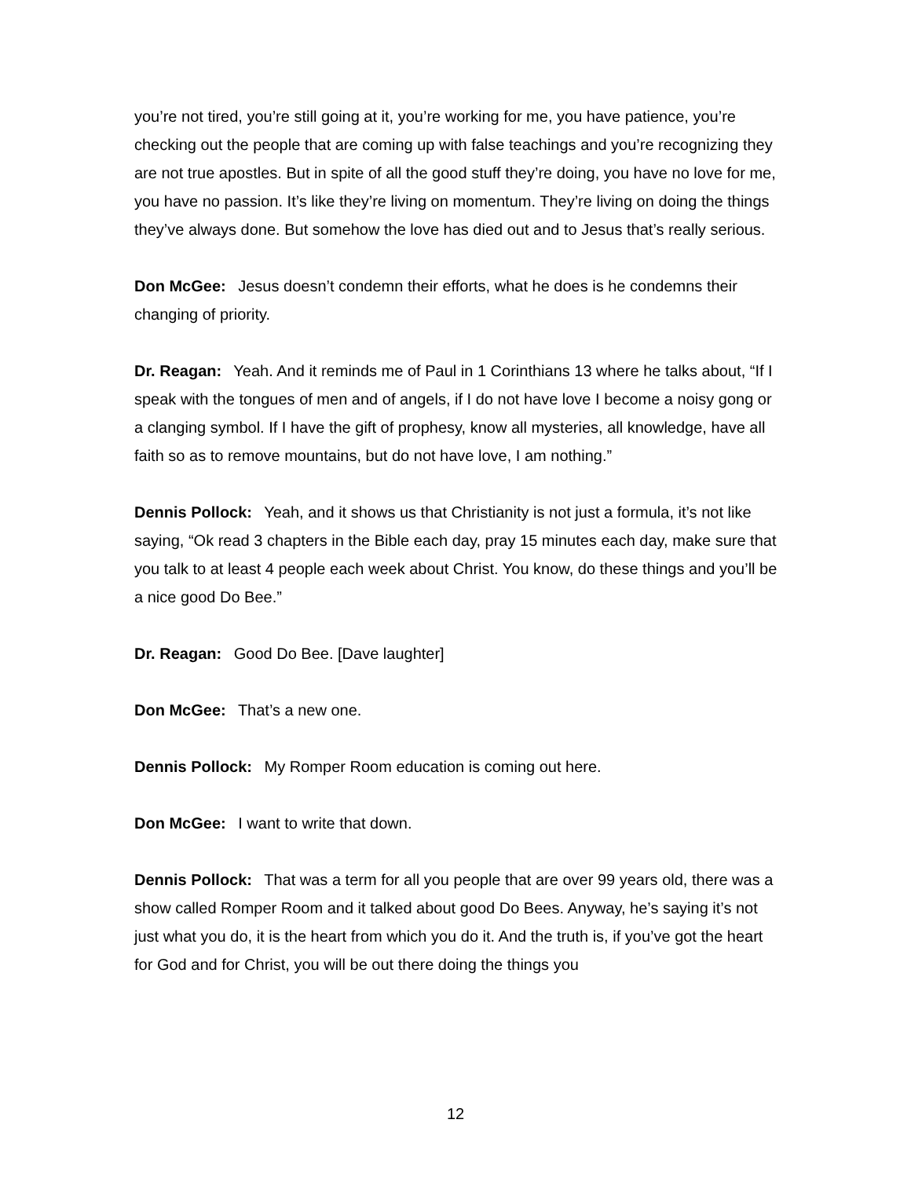you’re not tired, you’re still going at it, you’re working for me, you have patience, you’re checking out the people that are coming up with false teachings and you’re recognizing they are not true apostles. But in spite of all the good stuff they’re doing, you have no love for me, you have no passion. It’s like they’re living on momentum. They’re living on doing the things they’ve always done. But somehow the love has died out and to Jesus that’s really serious.
Don McGee: Jesus doesn’t condemn their efforts, what he does is he condemns their changing of priority.
Dr. Reagan: Yeah. And it reminds me of Paul in 1 Corinthians 13 where he talks about, “If I speak with the tongues of men and of angels, if I do not have love I become a noisy gong or a clanging symbol. If I have the gift of prophesy, know all mysteries, all knowledge, have all faith so as to remove mountains, but do not have love, I am nothing.”
Dennis Pollock: Yeah, and it shows us that Christianity is not just a formula, it’s not like saying, “Ok read 3 chapters in the Bible each day, pray 15 minutes each day, make sure that you talk to at least 4 people each week about Christ. You know, do these things and you’ll be a nice good Do Bee.”
Dr. Reagan: Good Do Bee. [Dave laughter]
Don McGee: That’s a new one.
Dennis Pollock: My Romper Room education is coming out here.
Don McGee: I want to write that down.
Dennis Pollock: That was a term for all you people that are over 99 years old, there was a show called Romper Room and it talked about good Do Bees. Anyway, he’s saying it’s not just what you do, it is the heart from which you do it. And the truth is, if you’ve got the heart for God and for Christ, you will be out there doing the things you
12